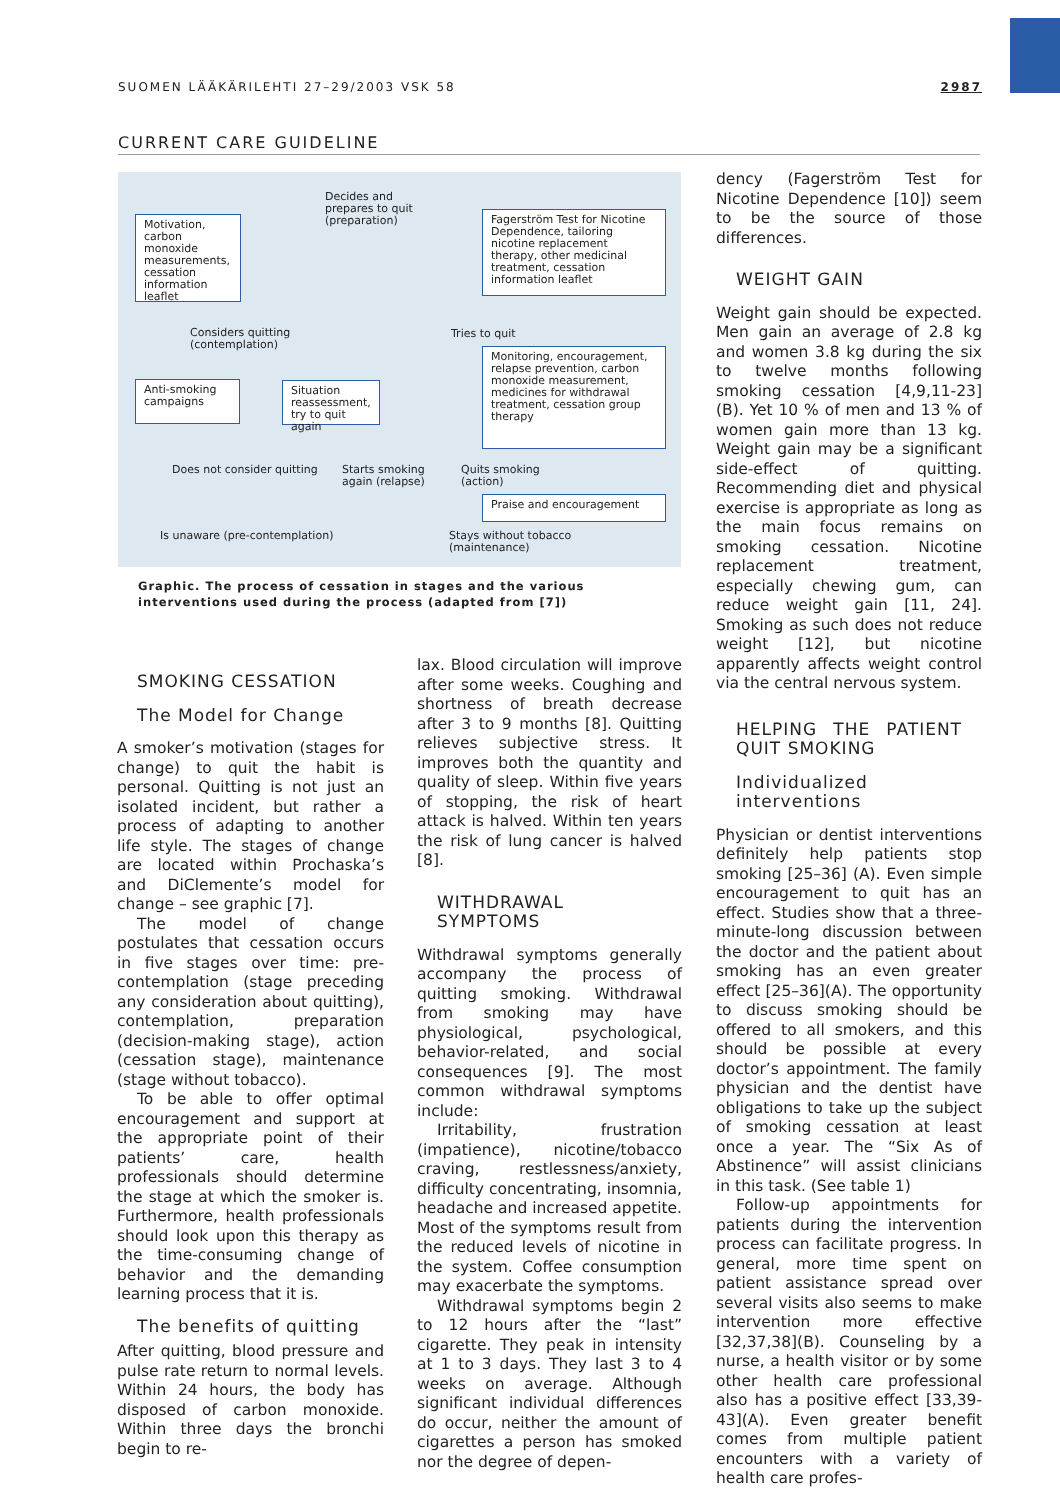SUOMEN LÄÄKÄRILEHTI 27–29/2003 VSK 58 2987
CURRENT CARE GUIDELINE
Motivation, carbon monoxide measurements, cessation information leaflet
Decides and
prepares to quit
(preparation)
Fagerström Test for Nicotine Dependence, tailoring nicotine replacement therapy, other medicinal treatment, cessation information leaflet
Considers quitting
(contemplation)
Tries to quit
Monitoring, encouragement, relapse prevention, carbon monoxide measurement, medicines for withdrawal treatment, cessation group therapy
Anti-smoking campaigns
Situation reassessment, try to quit again
Does not consider quitting
Starts smoking
again (relapse)
Quits smoking
(action)
Praise and encouragement
Is unaware (pre-contemplation)
Stays without tobacco
(maintenance)
Graphic. The process of cessation in stages and the various interventions used during the process (adapted from [7])
SMOKING CESSATION
The Model for Change
A smoker’s motivation (stages for change) to quit the habit is personal. Quitting is not just an isolated incident, but rather a process of adapting to another life style. The stages of change are located within Prochaska’s and DiClemente’s model for change – see graphic [7].
The model of change postulates that cessation occurs in five stages over time: pre-contemplation (stage preceding any consideration about quitting), contemplation, preparation (decision-making stage), action (cessation stage), maintenance (stage without tobacco).
To be able to offer optimal encouragement and support at the appropriate point of their patients’ care, health professionals should determine the stage at which the smoker is. Furthermore, health professionals should look upon this therapy as the time-consuming change of behavior and the demanding learning process that it is.
The benefits of quitting
After quitting, blood pressure and pulse rate return to normal levels. Within 24 hours, the body has disposed of carbon monoxide. Within three days the bronchi begin to re-
lax. Blood circulation will improve after some weeks. Coughing and shortness of breath decrease after 3 to 9 months [8]. Quitting relieves subjective stress. It improves both the quantity and quality of sleep. Within five years of stopping, the risk of heart attack is halved. Within ten years the risk of lung cancer is halved [8].
WITHDRAWAL SYMPTOMS
Withdrawal symptoms generally accompany the process of quitting smoking. Withdrawal from smoking may have physiological, psychological, behavior-related, and social consequences [9]. The most common withdrawal symptoms include:
Irritability, frustration (impatience), nicotine/tobacco craving, restlessness/anxiety, difficulty concentrating, insomnia, headache and increased appetite. Most of the symptoms result from the reduced levels of nicotine in the system. Coffee consumption may exacerbate the symptoms.
Withdrawal symptoms begin 2 to 12 hours after the “last” cigarette. They peak in intensity at 1 to 3 days. They last 3 to 4 weeks on average. Although significant individual differences do occur, neither the amount of cigarettes a person has smoked nor the degree of depen-
dency (Fagerström Test for Nicotine Dependence [10]) seem to be the source of those differences.
WEIGHT GAIN
Weight gain should be expected. Men gain an average of 2.8 kg and women 3.8 kg during the six to twelve months following smoking cessation [4,9,11-23] (B). Yet 10 % of men and 13 % of women gain more than 13 kg. Weight gain may be a significant side-effect of quitting. Recommending diet and physical exercise is appropriate as long as the main focus remains on smoking cessation. Nicotine replacement treatment, especially chewing gum, can reduce weight gain [11, 24]. Smoking as such does not reduce weight [12], but nicotine apparently affects weight control via the central nervous system.
HELPING THE PATIENT QUIT SMOKING
Individualized interventions
Physician or dentist interventions definitely help patients stop smoking [25–36] (A). Even simple encouragement to quit has an effect. Studies show that a three-minute-long discussion between the doctor and the patient about smoking has an even greater effect [25–36](A). The opportunity to discuss smoking should be offered to all smokers, and this should be possible at every doctor’s appointment. The family physician and the dentist have obligations to take up the subject of smoking cessation at least once a year. The “Six As of Abstinence” will assist clinicians in this task. (See table 1)
Follow-up appointments for patients during the intervention process can facilitate progress. In general, more time spent on patient assistance spread over several visits also seems to make intervention more effective [32,37,38](B). Counseling by a nurse, a health visitor or by some other health care professional also has a positive effect [33,39-43](A). Even greater benefit comes from multiple patient encounters with a variety of health care profes-